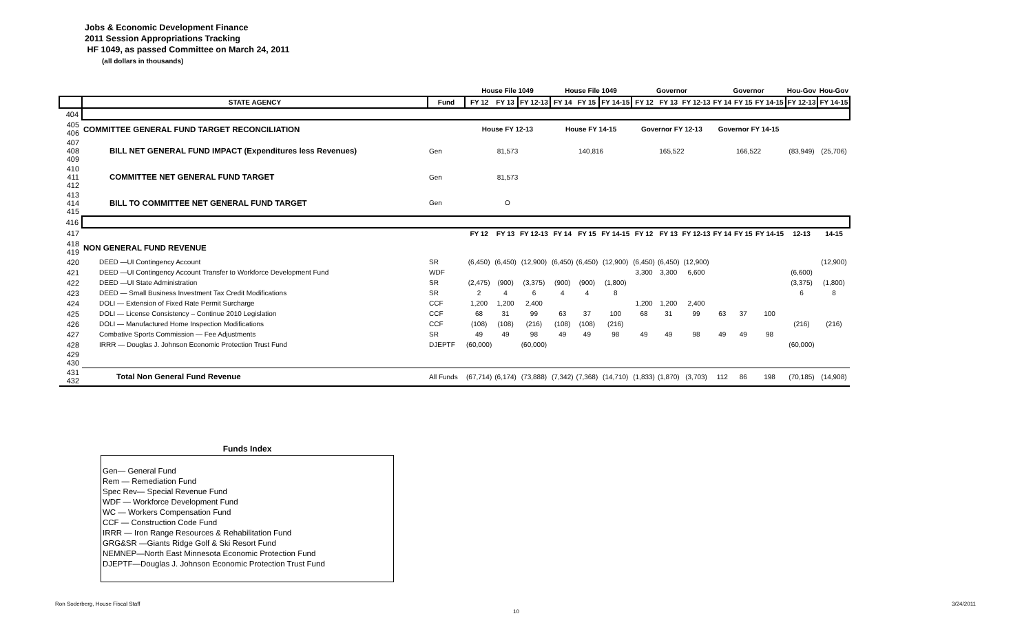Jobs & Economic Development Finance
2011 Session Appropriations Tracking
HF 1049, as passed Committee on March 24, 2011
(all dollars in thousands)
| | | | House File 1049 | | | House File 1049 | | | Governor | | | Governor | | | Hou-Gov | Hou-Gov |
| --- | --- | --- | --- | --- | --- | --- | --- | --- | --- | --- | --- | --- | --- | --- | --- | --- |
| | STATE AGENCY | Fund | FY 12 | FY 13 | FY 12-13 | FY 14 | FY 15 | FY 14-15 | FY 12 | FY 13 | FY 12-13 | FY 14 | FY 15 | FY 14-15 | FY 12-13 | FY 14-15 |
| 404 | | | | | | | | | | | | | | | | |
| 405 406 | COMMITTEE GENERAL FUND TARGET RECONCILIATION | | House FY 12-13 | | | House FY 14-15 | | | Governor FY 12-13 | | | Governor FY 14-15 | | | | |
| 407 408 409 | BILL NET GENERAL FUND IMPACT (Expenditures less Revenues) | Gen | 81,573 | | | 140,816 | | | 165,522 | | | 166,522 | | | (83,949) | (25,706) |
| 410 411 412 | COMMITTEE NET GENERAL FUND TARGET | Gen | 81,573 | | | | | | | | | | | | | |
| 413 414 415 | BILL TO COMMITTEE NET GENERAL FUND TARGET | Gen | O | | | | | | | | | | | | | |
| 416 | | | | | | | | | | | | | | | | |
| 417 | | | FY 12 | FY 13 | FY 12-13 | FY 14 | FY 15 | FY 14-15 | FY 12 | FY 13 | FY 12-13 | FY 14 | FY 15 | FY 14-15 | 12-13 | 14-15 |
| 418 419 | NON GENERAL FUND REVENUE | | | | | | | | | | | | | | | |
| 420 | DEED —UI Contingency Account | SR | (6,450) | (6,450) | (12,900) | (6,450) | (6,450) | (12,900) | (6,450) | (6,450) | (12,900) | | | | | (12,900) |
| 421 | DEED —UI Contingency Account Transfer to Workforce Development Fund | WDF | | | | | | | 3,300 | 3,300 | 6,600 | | | | (6,600) | |
| 422 | DEED —UI State Administration | SR | (2,475) | (900) | (3,375) | (900) | (900) | (1,800) | | | | | | | (3,375) | (1,800) |
| 423 | DEED — Small Business Investment Tax Credit Modifications | SR | 2 | 4 | 6 | 4 | 4 | 8 | | | | | | | 6 | 8 |
| 424 | DOLI — Extension of Fixed Rate Permit Surcharge | CCF | 1,200 | 1,200 | 2,400 | | | | 1,200 | 1,200 | 2,400 | | | | | |
| 425 | DOLI — License Consistency – Continue 2010 Legislation | CCF | 68 | 31 | 99 | 63 | 37 | 100 | 68 | 31 | 99 | 63 | 37 | 100 | | |
| 426 | DOLI — Manufactured Home Inspection Modifications | CCF | (108) | (108) | (216) | (108) | (108) | (216) | | | | | | | (216) | (216) |
| 427 | Combative Sports Commission — Fee Adjustments | SR | 49 | 49 | 98 | 49 | 49 | 98 | 49 | 49 | 98 | 49 | 49 | 98 | | |
| 428 | IRRR — Douglas J. Johnson Economic Protection Trust Fund | DJEPTF | (60,000) | | (60,000) | | | | | | | | | | (60,000) | |
| 429 430 | | | | | | | | | | | | | | | | |
| 431 432 | Total Non General Fund Revenue | All Funds | (67,714) | (6,174) | (73,888) | (7,342) | (7,368) | (14,710) | (1,833) | (1,870) | (3,703) | 112 | 86 | 198 | (70,185) | (14,908) |
Funds Index
Gen— General Fund
Rem — Remediation Fund
Spec Rev— Special Revenue Fund
WDF — Workforce Development Fund
WC — Workers Compensation Fund
CCF — Construction Code Fund
IRRR — Iron Range Resources & Rehabilitation Fund
GRG&SR —Giants Ridge Golf & Ski Resort Fund
NEMNEP—North East Minnesota Economic Protection Fund
DJEPTF—Douglas J. Johnson Economic Protection Trust Fund
Ron Soderberg, House Fiscal Staff
10
3/24/2011